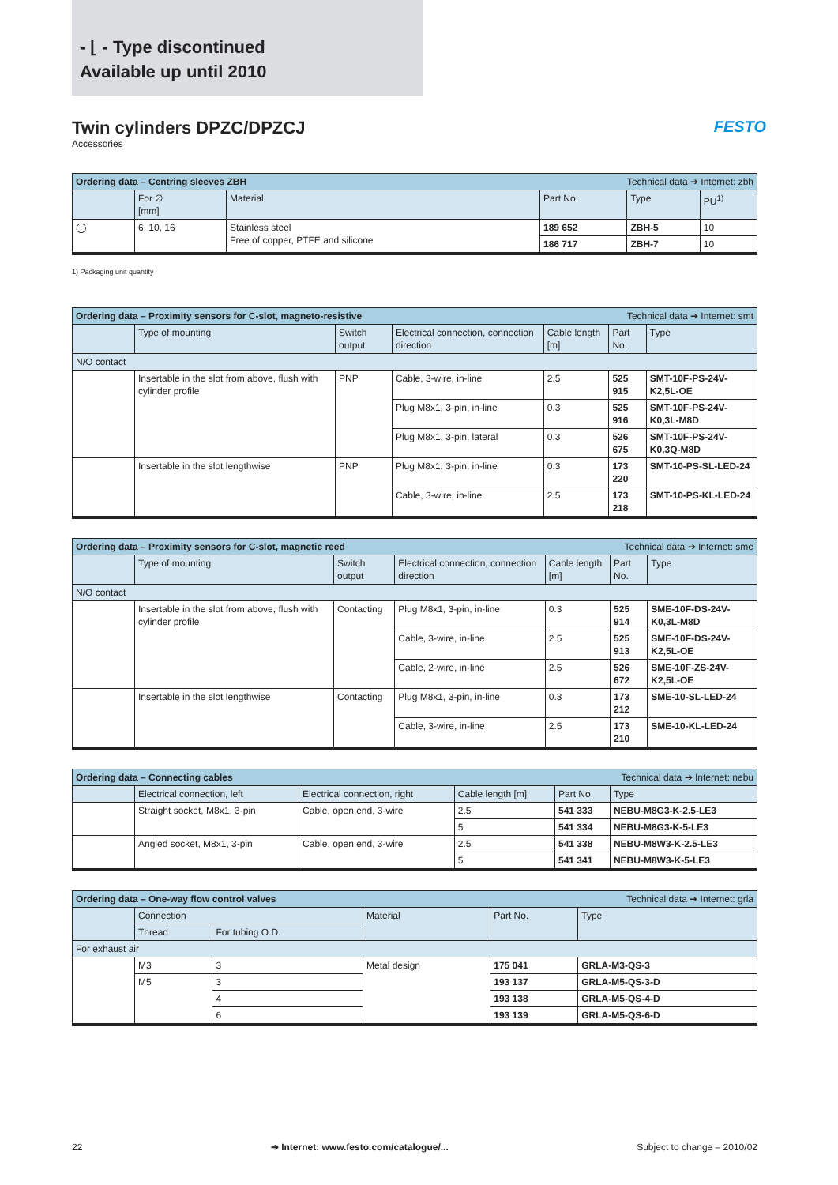- ⌊ - Type discontinued
Available up until 2010
Twin cylinders DPZC/DPZCJ FESTO
Accessories
| Ordering data – Centring sleeves ZBH Technical data ➔ Internet: zbh | | | | | |
| | For ∅ [mm] | Material | Part No. | Type | PU<sup>1)</sup> |
| ◯ | 6, 10, 16 | Stainless steel Free of copper, PTFE and silicone | 189 652 | ZBH-5 | 10 |
| | | | 186 717 | ZBH-7 | 10 |
1) Packaging unit quantity
| Ordering data – Proximity sensors for C-slot, magneto-resistive Technical data ➔ Internet: smt | | | | | | |
| | Type of mounting | Switch output | Electrical connection, connection direction | Cable length [m] | Part No. | Type |
| N/O contact | | | | | | |
| | Insertable in the slot from above, flush with cylinder profile | PNP | Cable, 3-wire, in-line | 2.5 | 525 915 | SMT-10F-PS-24V-K2,5L-OE |
| | | | Plug M8x1, 3-pin, in-line | 0.3 | 525 916 | SMT-10F-PS-24V-K0,3L-M8D |
| | | | Plug M8x1, 3-pin, lateral | 0.3 | 526 675 | SMT-10F-PS-24V-K0,3Q-M8D |
| | Insertable in the slot lengthwise | PNP | Plug M8x1, 3-pin, in-line | 0.3 | 173 220 | SMT-10-PS-SL-LED-24 |
| | | | Cable, 3-wire, in-line | 2.5 | 173 218 | SMT-10-PS-KL-LED-24 |
| Ordering data – Proximity sensors for C-slot, magnetic reed Technical data ➔ Internet: sme | | | | | | |
| | Type of mounting | Switch output | Electrical connection, connection direction | Cable length [m] | Part No. | Type |
| N/O contact | | | | | | |
| | Insertable in the slot from above, flush with cylinder profile | Contacting | Plug M8x1, 3-pin, in-line | 0.3 | 525 914 | SME-10F-DS-24V-K0,3L-M8D |
| | | | Cable, 3-wire, in-line | 2.5 | 525 913 | SME-10F-DS-24V-K2,5L-OE |
| | | | Cable, 2-wire, in-line | 2.5 | 526 672 | SME-10F-ZS-24V-K2,5L-OE |
| | Insertable in the slot lengthwise | Contacting | Plug M8x1, 3-pin, in-line | 0.3 | 173 212 | SME-10-SL-LED-24 |
| | | | Cable, 3-wire, in-line | 2.5 | 173 210 | SME-10-KL-LED-24 |
| Ordering data – Connecting cables Technical data ➔ Internet: nebu | | | | | |
| | Electrical connection, left | Electrical connection, right | Cable length [m] | Part No. | Type |
| | Straight socket, M8x1, 3-pin | Cable, open end, 3-wire | 2.5 | 541 333 | NEBU-M8G3-K-2.5-LE3 |
| | | | 5 | 541 334 | NEBU-M8G3-K-5-LE3 |
| | Angled socket, M8x1, 3-pin | Cable, open end, 3-wire | 2.5 | 541 338 | NEBU-M8W3-K-2.5-LE3 |
| | | | 5 | 541 341 | NEBU-M8W3-K-5-LE3 |
| Ordering data – One-way flow control valves Technical data ➔ Internet: grla | | | | | |
| | Connection | | Material | Part No. | Type |
| | Thread | For tubing O.D. | | | |
| For exhaust air | | | | | |
| | M3 | 3 | Metal design | 175 041 | GRLA-M3-QS-3 |
| | M5 | 3 | | 193 137 | GRLA-M5-QS-3-D |
| | | 4 | | 193 138 | GRLA-M5-QS-4-D |
| | | 6 | | 193 139 | GRLA-M5-QS-6-D |
22 ➔ Internet: www.festo.com/catalogue/... Subject to change – 2010/02